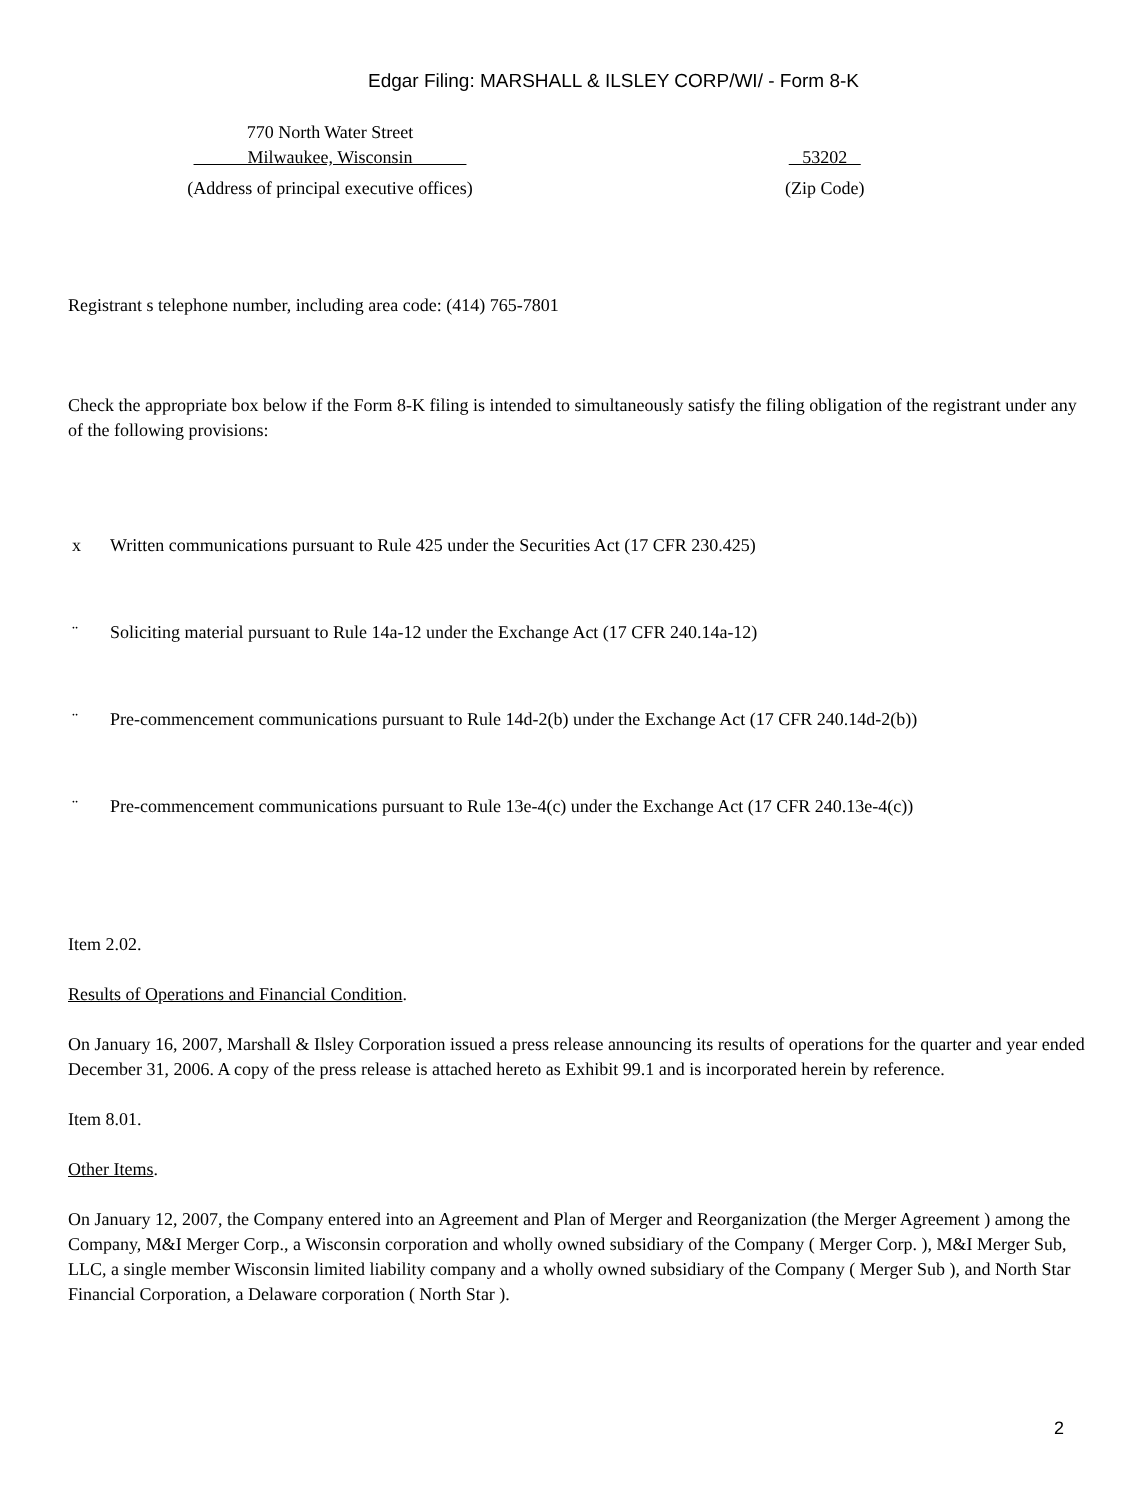Edgar Filing: MARSHALL & ILSLEY CORP/WI/ - Form 8-K
770 North Water Street
Milwaukee, Wisconsin
(Address of principal executive offices)
53202
(Zip Code)
Registrant s telephone number, including area code: (414) 765-7801
Check the appropriate box below if the Form 8-K filing is intended to simultaneously satisfy the filing obligation of the registrant under any of the following provisions:
x Written communications pursuant to Rule 425 under the Securities Act (17 CFR 230.425)
¨ Soliciting material pursuant to Rule 14a-12 under the Exchange Act (17 CFR 240.14a-12)
¨ Pre-commencement communications pursuant to Rule 14d-2(b) under the Exchange Act (17 CFR 240.14d-2(b))
¨ Pre-commencement communications pursuant to Rule 13e-4(c) under the Exchange Act (17 CFR 240.13e-4(c))
Item 2.02.
Results of Operations and Financial Condition.
On January 16, 2007, Marshall & Ilsley Corporation issued a press release announcing its results of operations for the quarter and year ended December 31, 2006. A copy of the press release is attached hereto as Exhibit 99.1 and is incorporated herein by reference.
Item 8.01.
Other Items.
On January 12, 2007, the Company entered into an Agreement and Plan of Merger and Reorganization (the Merger Agreement ) among the Company, M&I Merger Corp., a Wisconsin corporation and wholly owned subsidiary of the Company ( Merger Corp. ), M&I Merger Sub, LLC, a single member Wisconsin limited liability company and a wholly owned subsidiary of the Company ( Merger Sub ), and North Star Financial Corporation, a Delaware corporation ( North Star ).
2